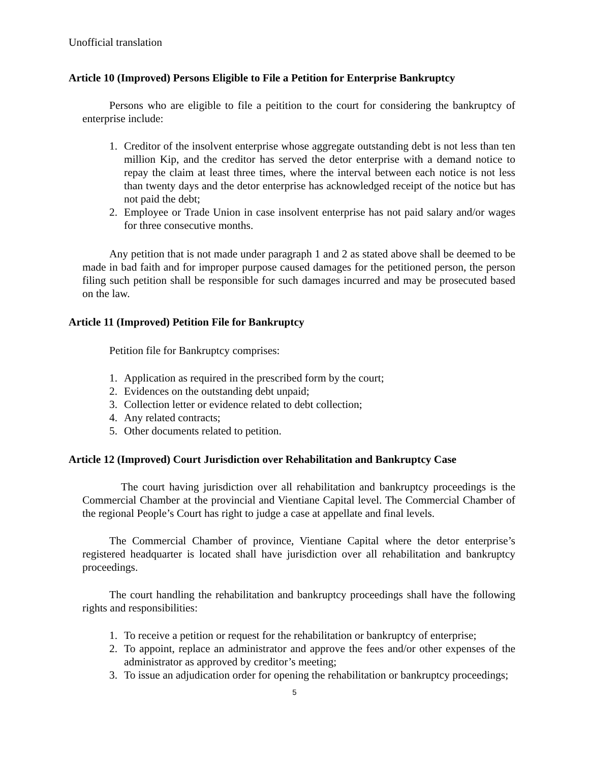Unofficial translation
Article 10 (Improved) Persons Eligible to File a Petition for Enterprise Bankruptcy
Persons who are eligible to file a peitition to the court for considering the bankruptcy of enterprise include:
1. Creditor of the insolvent enterprise whose aggregate outstanding debt is not less than ten million Kip, and the creditor has served the detor enterprise with a demand notice to repay the claim at least three times, where the interval between each notice is not less than twenty days and the detor enterprise has acknowledged receipt of the notice but has not paid the debt;
2. Employee or Trade Union in case insolvent enterprise has not paid salary and/or wages for three consecutive months.
Any petition that is not made under paragraph 1 and 2 as stated above shall be deemed to be made in bad faith and for improper purpose caused damages for the petitioned person, the person filing such petition shall be responsible for such damages incurred and may be prosecuted based on the law.
Article 11 (Improved) Petition File for Bankruptcy
Petition file for Bankruptcy comprises:
1. Application as required in the prescribed form by the court;
2. Evidences on the outstanding debt unpaid;
3. Collection letter or evidence related to debt collection;
4. Any related contracts;
5. Other documents related to petition.
Article 12 (Improved) Court Jurisdiction over Rehabilitation and Bankruptcy Case
The court having jurisdiction over all rehabilitation and bankruptcy proceedings is the Commercial Chamber at the provincial and Vientiane Capital level. The Commercial Chamber of the regional People’s Court has right to judge a case at appellate and final levels.
The Commercial Chamber of province, Vientiane Capital where the detor enterprise’s registered headquarter is located shall have jurisdiction over all rehabilitation and bankruptcy proceedings.
The court handling the rehabilitation and bankruptcy proceedings shall have the following rights and responsibilities:
1. To receive a petition or request for the rehabilitation or bankruptcy of enterprise;
2. To appoint, replace an administrator and approve the fees and/or other expenses of the administrator as approved by creditor’s meeting;
3. To issue an adjudication order for opening the rehabilitation or bankruptcy proceedings;
5